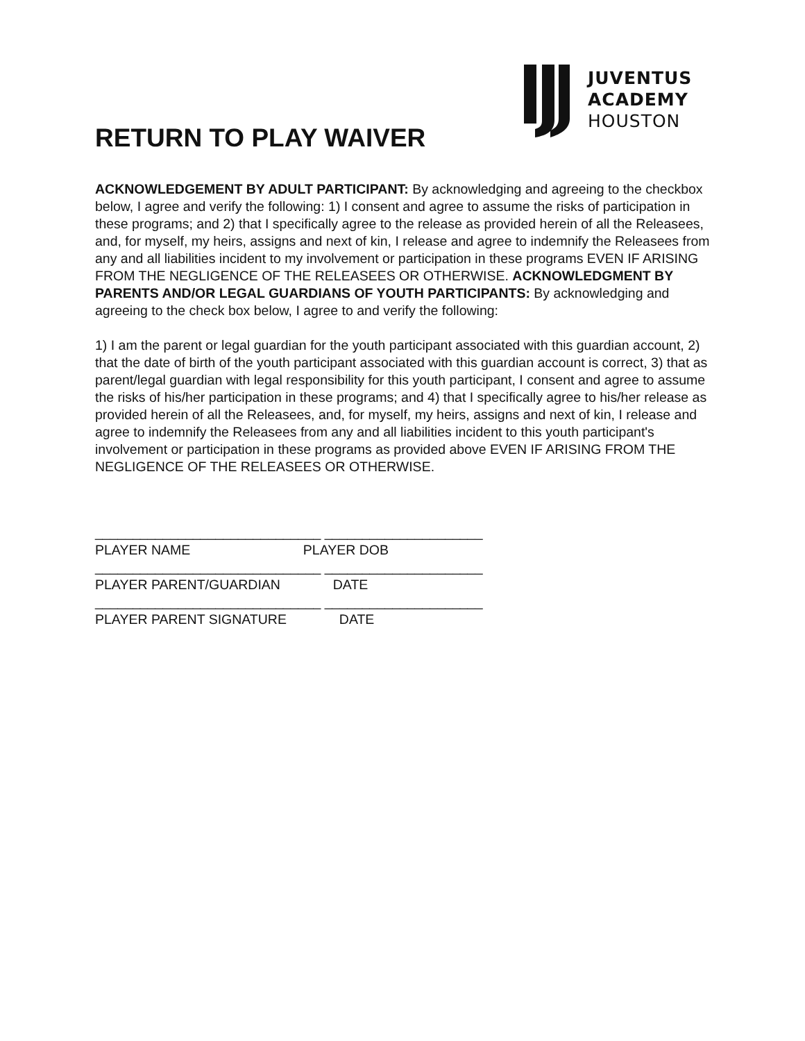JUVENTUS
ACADEMY
HOUSTON
RETURN TO PLAY WAIVER
ACKNOWLEDGEMENT BY ADULT PARTICIPANT: By acknowledging and agreeing to the checkbox below, I agree and verify the following: 1) I consent and agree to assume the risks of participation in these programs; and 2) that I specifically agree to the release as provided herein of all the Releasees, and, for myself, my heirs, assigns and next of kin, I release and agree to indemnify the Releasees from any and all liabilities incident to my involvement or participation in these programs EVEN IF ARISING FROM THE NEGLIGENCE OF THE RELEASEES OR OTHERWISE. ACKNOWLEDGMENT BY PARENTS AND/OR LEGAL GUARDIANS OF YOUTH PARTICIPANTS: By acknowledging and agreeing to the check box below, I agree to and verify the following:
1) I am the parent or legal guardian for the youth participant associated with this guardian account, 2) that the date of birth of the youth participant associated with this guardian account is correct, 3) that as parent/legal guardian with legal responsibility for this youth participant, I consent and agree to assume the risks of his/her participation in these programs; and 4) that I specifically agree to his/her release as provided herein of all the Releasees, and, for myself, my heirs, assigns and next of kin, I release and agree to indemnify the Releasees from any and all liabilities incident to this youth participant's involvement or participation in these programs as provided above EVEN IF ARISING FROM THE NEGLIGENCE OF THE RELEASEES OR OTHERWISE.
______________________________ _____________________
PLAYER NAME PLAYER DOB
______________________________ _____________________
PLAYER PARENT/GUARDIAN DATE
______________________________ _____________________
PLAYER PARENT SIGNATURE DATE